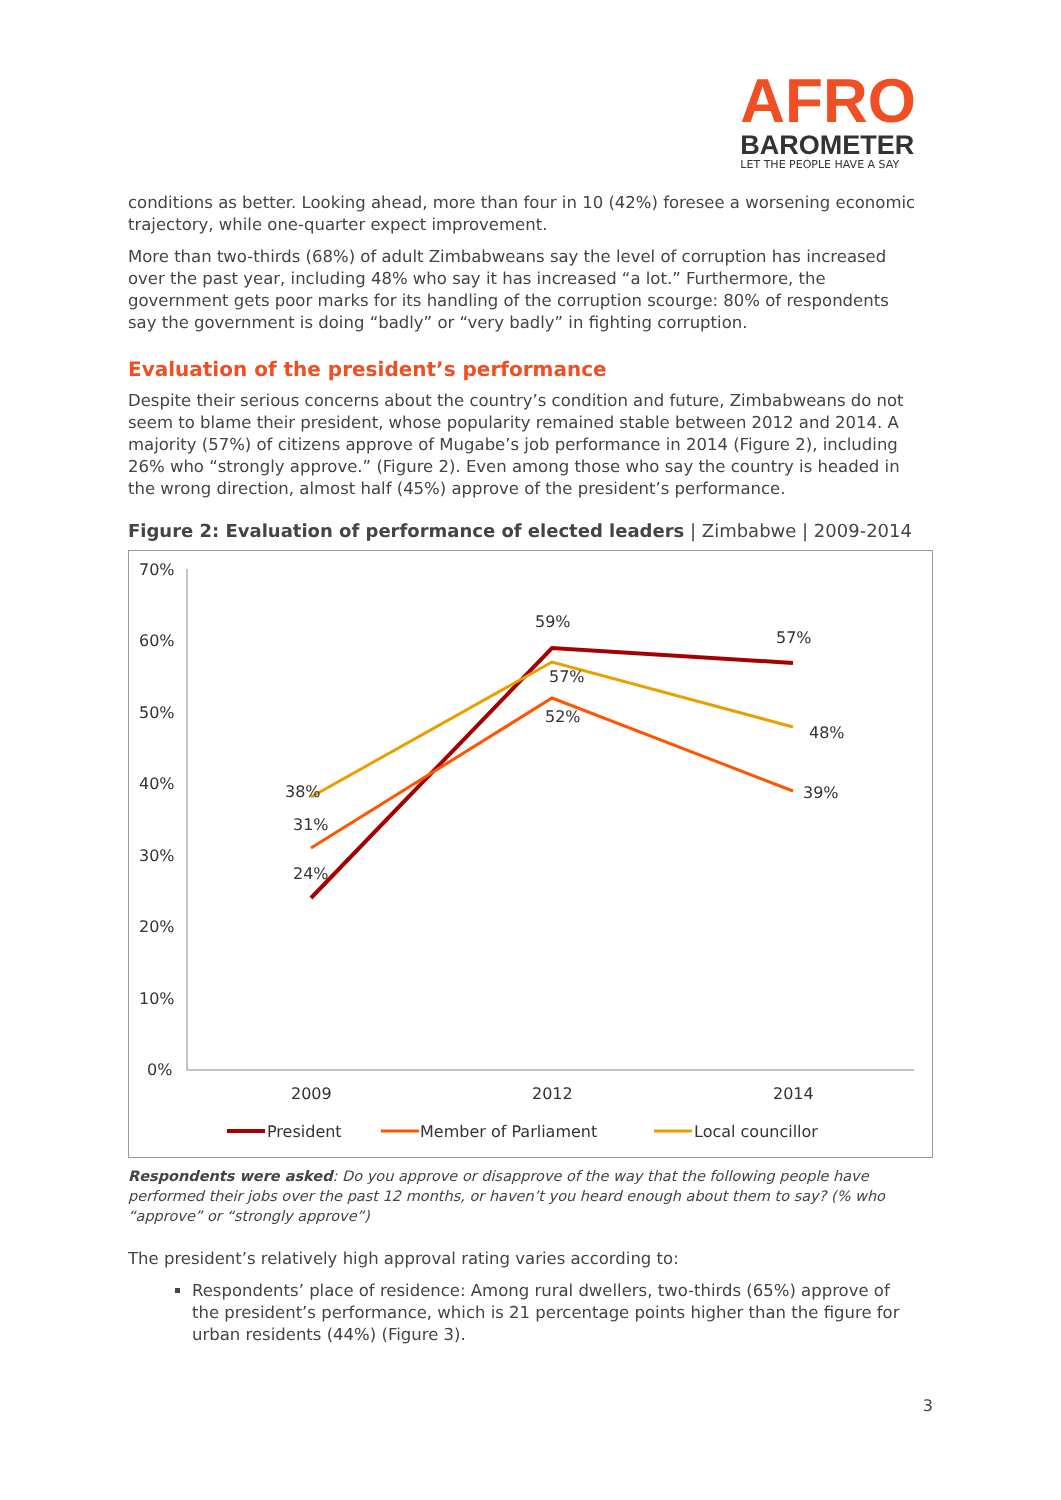AFRO
BAROMETER
LET THE PEOPLE HAVE A SAY
conditions as better. Looking ahead, more than four in 10 (42%) foresee a worsening economic trajectory, while one-quarter expect improvement.
More than two-thirds (68%) of adult Zimbabweans say the level of corruption has increased over the past year, including 48% who say it has increased “a lot.” Furthermore, the government gets poor marks for its handling of the corruption scourge: 80% of respondents say the government is doing “badly” or “very badly” in fighting corruption.
Evaluation of the president’s performance
Despite their serious concerns about the country’s condition and future, Zimbabweans do not seem to blame their president, whose popularity remained stable between 2012 and 2014. A majority (57%) of citizens approve of Mugabe’s job performance in 2014 (Figure 2), including 26% who “strongly approve.” (Figure 2). Even among those who say the country is headed in the wrong direction, almost half (45%) approve of the president’s performance.
Figure 2: Evaluation of performance of elected leaders | Zimbabwe | 2009-2014
70%
60%
50%
40%
30%
20%
10%
0%
2009
2012
2014
38%
31%
24%
59%
57%
52%
57%
48%
39%
President
Member of Parliament
Local councillor
Respondents were asked: Do you approve or disapprove of the way that the following people have performed their jobs over the past 12 months, or haven’t you heard enough about them to say? (% who “approve” or “strongly approve”)
The president’s relatively high approval rating varies according to:
Respondents’ place of residence: Among rural dwellers, two-thirds (65%) approve of the president’s performance, which is 21 percentage points higher than the figure for urban residents (44%) (Figure 3).
3